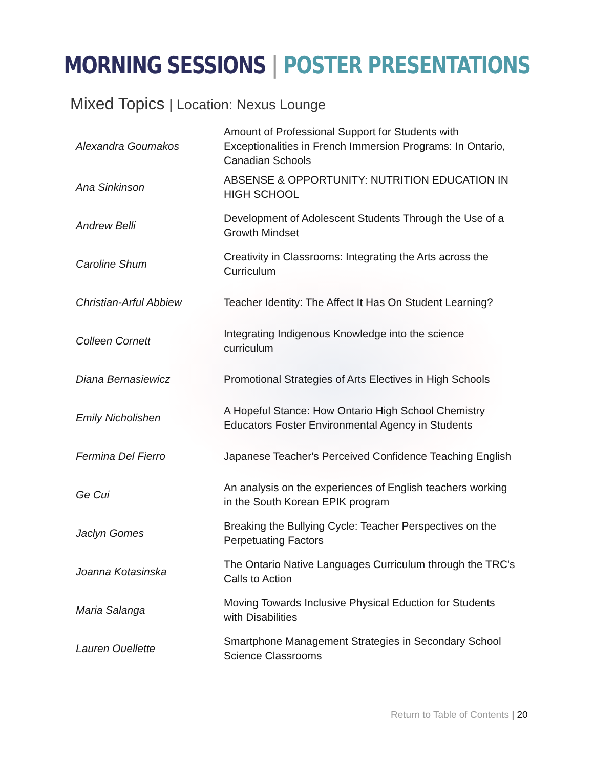MORNING SESSIONS | POSTER PRESENTATIONS
Mixed Topics | Location: Nexus Lounge
| Alexandra Goumakos | Amount of Professional Support for Students with Exceptionalities in French Immersion Programs: In Ontario, Canadian Schools |
| Ana Sinkinson | ABSENSE & OPPORTUNITY: NUTRITION EDUCATION IN HIGH SCHOOL |
| Andrew Belli | Development of Adolescent Students Through the Use of a Growth Mindset |
| Caroline Shum | Creativity in Classrooms: Integrating the Arts across the Curriculum |
| Christian-Arful Abbiew | Teacher Identity: The Affect It Has On Student Learning? |
| Colleen Cornett | Integrating Indigenous Knowledge into the science curriculum |
| Diana Bernasiewicz | Promotional Strategies of Arts Electives in High Schools |
| Emily Nicholishen | A Hopeful Stance: How Ontario High School Chemistry Educators Foster Environmental Agency in Students |
| Fermina Del Fierro | Japanese Teacher's Perceived Confidence Teaching English |
| Ge Cui | An analysis on the experiences of English teachers working in the South Korean EPIK program |
| Jaclyn Gomes | Breaking the Bullying Cycle: Teacher Perspectives on the Perpetuating Factors |
| Joanna Kotasinska | The Ontario Native Languages Curriculum through the TRC's Calls to Action |
| Maria Salanga | Moving Towards Inclusive Physical Eduction for Students with Disabilities |
| Lauren Ouellette | Smartphone Management Strategies in Secondary School Science Classrooms |
Return to Table of Contents | 20